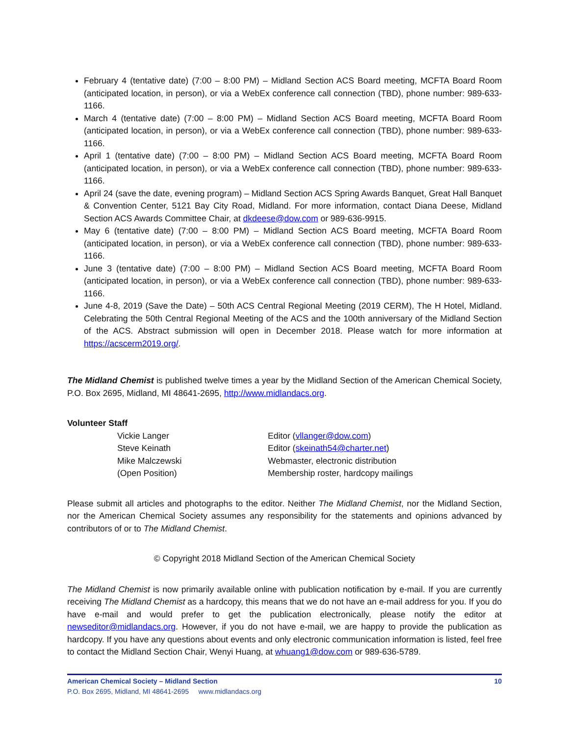February 4 (tentative date) (7:00 – 8:00 PM) – Midland Section ACS Board meeting, MCFTA Board Room (anticipated location, in person), or via a WebEx conference call connection (TBD), phone number: 989-633-1166.
March 4 (tentative date) (7:00 – 8:00 PM) – Midland Section ACS Board meeting, MCFTA Board Room (anticipated location, in person), or via a WebEx conference call connection (TBD), phone number: 989-633-1166.
April 1 (tentative date) (7:00 – 8:00 PM) – Midland Section ACS Board meeting, MCFTA Board Room (anticipated location, in person), or via a WebEx conference call connection (TBD), phone number: 989-633-1166.
April 24 (save the date, evening program) – Midland Section ACS Spring Awards Banquet, Great Hall Banquet & Convention Center, 5121 Bay City Road, Midland. For more information, contact Diana Deese, Midland Section ACS Awards Committee Chair, at dkdeese@dow.com or 989-636-9915.
May 6 (tentative date) (7:00 – 8:00 PM) – Midland Section ACS Board meeting, MCFTA Board Room (anticipated location, in person), or via a WebEx conference call connection (TBD), phone number: 989-633-1166.
June 3 (tentative date) (7:00 – 8:00 PM) – Midland Section ACS Board meeting, MCFTA Board Room (anticipated location, in person), or via a WebEx conference call connection (TBD), phone number: 989-633-1166.
June 4-8, 2019 (Save the Date) – 50th ACS Central Regional Meeting (2019 CERM), The H Hotel, Midland. Celebrating the 50th Central Regional Meeting of the ACS and the 100th anniversary of the Midland Section of the ACS. Abstract submission will open in December 2018. Please watch for more information at https://acscerm2019.org/.
The Midland Chemist is published twelve times a year by the Midland Section of the American Chemical Society, P.O. Box 2695, Midland, MI 48641-2695, http://www.midlandacs.org.
Volunteer Staff
Vickie Langer Editor (vllanger@dow.com) Steve Keinath Editor (skeinath54@charter.net) Mike Malczewski Webmaster, electronic distribution (Open Position) Membership roster, hardcopy mailings
Please submit all articles and photographs to the editor. Neither The Midland Chemist, nor the Midland Section, nor the American Chemical Society assumes any responsibility for the statements and opinions advanced by contributors of or to The Midland Chemist.
© Copyright 2018 Midland Section of the American Chemical Society
The Midland Chemist is now primarily available online with publication notification by e-mail. If you are currently receiving The Midland Chemist as a hardcopy, this means that we do not have an e-mail address for you. If you do have e-mail and would prefer to get the publication electronically, please notify the editor at newseditor@midlandacs.org. However, if you do not have e-mail, we are happy to provide the publication as hardcopy. If you have any questions about events and only electronic communication information is listed, feel free to contact the Midland Section Chair, Wenyi Huang, at whuang1@dow.com or 989-636-5789.
American Chemical Society – Midland Section 10
P.O. Box 2695, Midland, MI 48641-2695 www.midlandacs.org